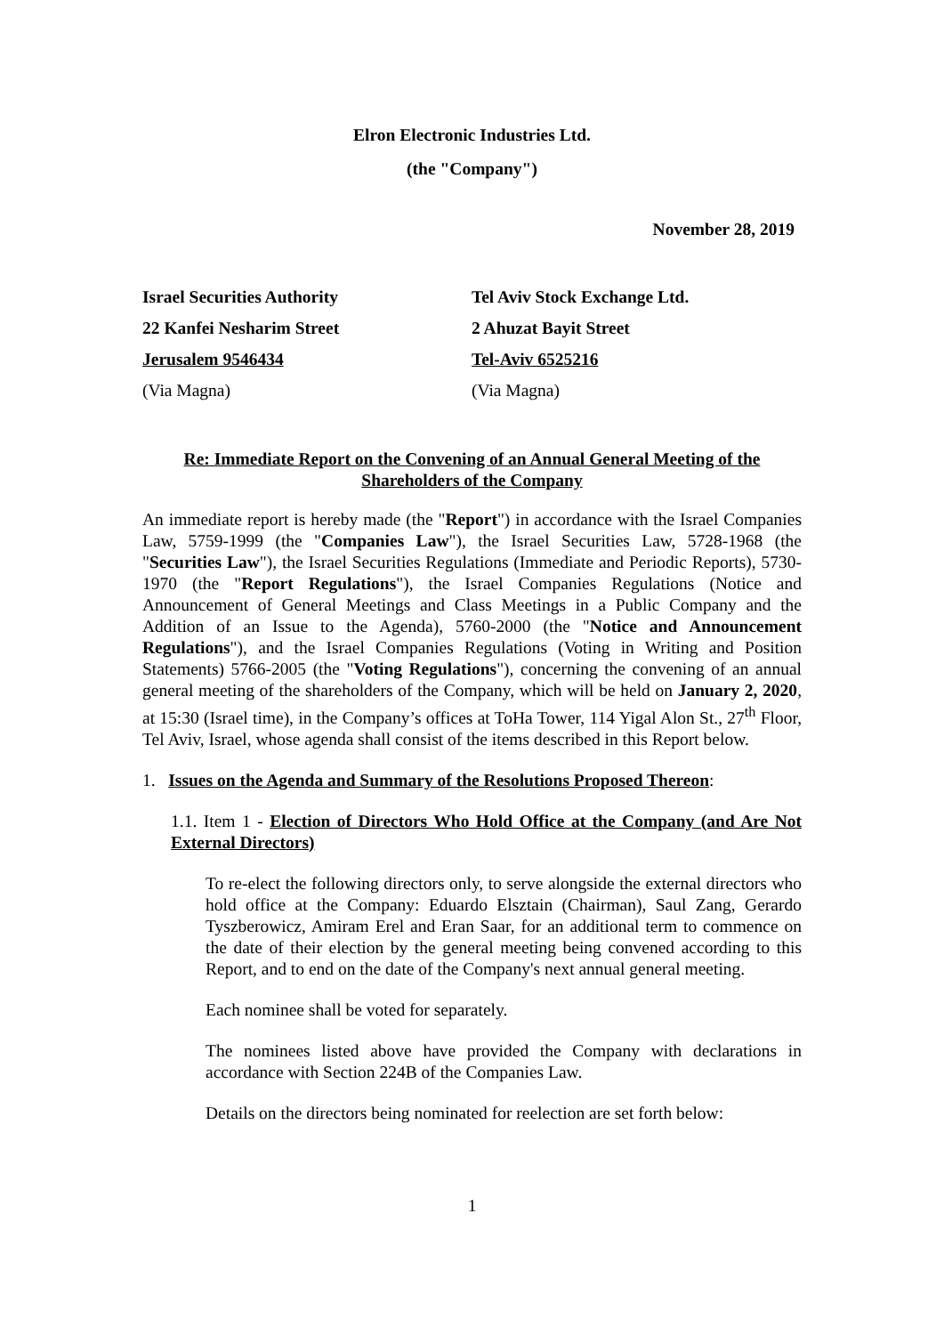Elron Electronic Industries Ltd.
(the "Company")
November 28, 2019
Israel Securities Authority
22 Kanfei Nesharim Street
Jerusalem 9546434
(Via Magna)
Tel Aviv Stock Exchange Ltd.
2 Ahuzat Bayit Street
Tel-Aviv 6525216
(Via Magna)
Re: Immediate Report on the Convening of an Annual General Meeting of the Shareholders of the Company
An immediate report is hereby made (the "Report") in accordance with the Israel Companies Law, 5759-1999 (the "Companies Law"), the Israel Securities Law, 5728-1968 (the "Securities Law"), the Israel Securities Regulations (Immediate and Periodic Reports), 5730-1970 (the "Report Regulations"), the Israel Companies Regulations (Notice and Announcement of General Meetings and Class Meetings in a Public Company and the Addition of an Issue to the Agenda), 5760-2000 (the "Notice and Announcement Regulations"), and the Israel Companies Regulations (Voting in Writing and Position Statements) 5766-2005 (the "Voting Regulations"), concerning the convening of an annual general meeting of the shareholders of the Company, which will be held on January 2, 2020, at 15:30 (Israel time), in the Company’s offices at ToHa Tower, 114 Yigal Alon St., 27<sup>th</sup> Floor, Tel Aviv, Israel, whose agenda shall consist of the items described in this Report below.
1. Issues on the Agenda and Summary of the Resolutions Proposed Thereon:
1.1. Item 1 - Election of Directors Who Hold Office at the Company (and Are Not External Directors)
To re-elect the following directors only, to serve alongside the external directors who hold office at the Company: Eduardo Elsztain (Chairman), Saul Zang, Gerardo Tyszberowicz, Amiram Erel and Eran Saar, for an additional term to commence on the date of their election by the general meeting being convened according to this Report, and to end on the date of the Company's next annual general meeting.
Each nominee shall be voted for separately.
The nominees listed above have provided the Company with declarations in accordance with Section 224B of the Companies Law.
Details on the directors being nominated for reelection are set forth below:
1